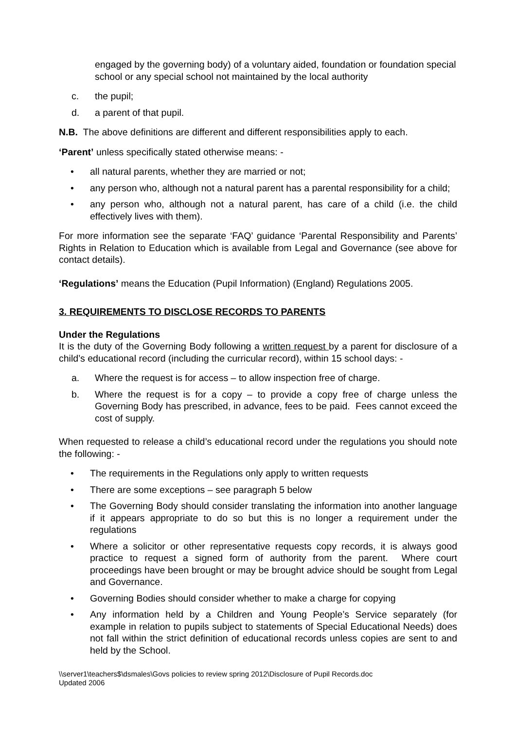engaged by the governing body) of a voluntary aided, foundation or foundation special school or any special school not maintained by the local authority
c. the pupil;
d. a parent of that pupil.
N.B. The above definitions are different and different responsibilities apply to each.
‘Parent’ unless specifically stated otherwise means: -
• all natural parents, whether they are married or not;
• any person who, although not a natural parent has a parental responsibility for a child;
• any person who, although not a natural parent, has care of a child (i.e. the child effectively lives with them).
For more information see the separate ‘FAQ’ guidance ‘Parental Responsibility and Parents’ Rights in Relation to Education which is available from Legal and Governance (see above for contact details).
‘Regulations’ means the Education (Pupil Information) (England) Regulations 2005.
3. REQUIREMENTS TO DISCLOSE RECORDS TO PARENTS
Under the Regulations
It is the duty of the Governing Body following a written request by a parent for disclosure of a child’s educational record (including the curricular record), within 15 school days: -
a. Where the request is for access – to allow inspection free of charge.
b. Where the request is for a copy – to provide a copy free of charge unless the Governing Body has prescribed, in advance, fees to be paid. Fees cannot exceed the cost of supply.
When requested to release a child’s educational record under the regulations you should note the following: -
• The requirements in the Regulations only apply to written requests
• There are some exceptions – see paragraph 5 below
• The Governing Body should consider translating the information into another language if it appears appropriate to do so but this is no longer a requirement under the regulations
• Where a solicitor or other representative requests copy records, it is always good practice to request a signed form of authority from the parent. Where court proceedings have been brought or may be brought advice should be sought from Legal and Governance.
• Governing Bodies should consider whether to make a charge for copying
• Any information held by a Children and Young People’s Service separately (for example in relation to pupils subject to statements of Special Educational Needs) does not fall within the strict definition of educational records unless copies are sent to and held by the School.
\\server1\teachers$\dsmales\Govs policies to review spring 2012\Disclosure of Pupil Records.doc
Updated 2006